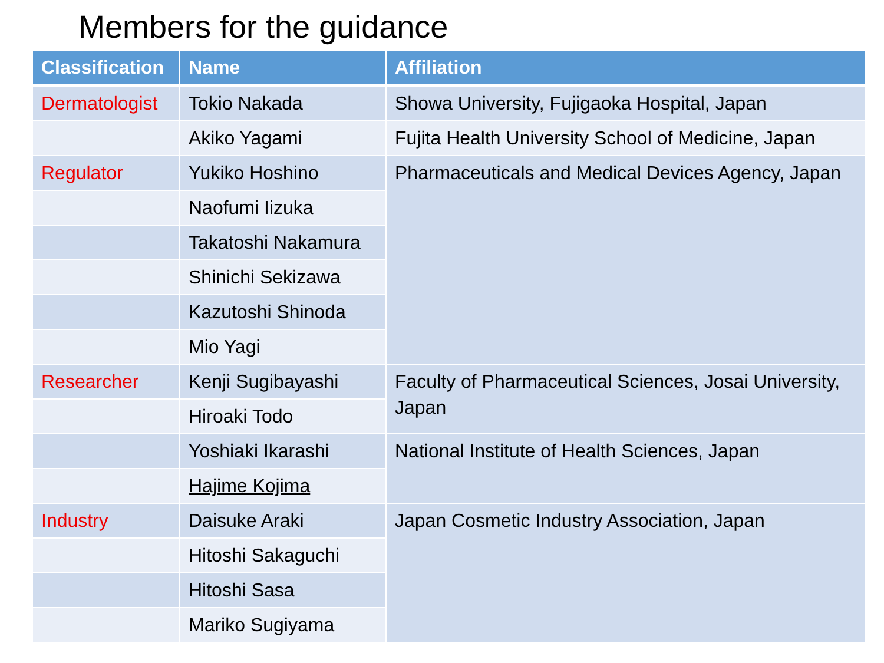Members for the guidance
| Classification | Name | Affiliation |
| --- | --- | --- |
| Dermatologist | Tokio Nakada | Showa University, Fujigaoka Hospital, Japan |
| | Akiko Yagami | Fujita Health University School of Medicine, Japan |
| Regulator | Yukiko Hoshino | Pharmaceuticals and Medical Devices Agency, Japan |
| | Naofumi Iizuka | |
| | Takatoshi Nakamura | |
| | Shinichi Sekizawa | |
| | Kazutoshi Shinoda | |
| | Mio Yagi | |
| Researcher | Kenji Sugibayashi | Faculty of Pharmaceutical Sciences, Josai University, Japan |
| | Hiroaki Todo | |
| | Yoshiaki Ikarashi | National Institute of Health Sciences, Japan |
| | Hajime Kojima | |
| Industry | Daisuke Araki | Japan Cosmetic Industry Association, Japan |
| | Hitoshi Sakaguchi | |
| | Hitoshi Sasa | |
| | Mariko Sugiyama | |